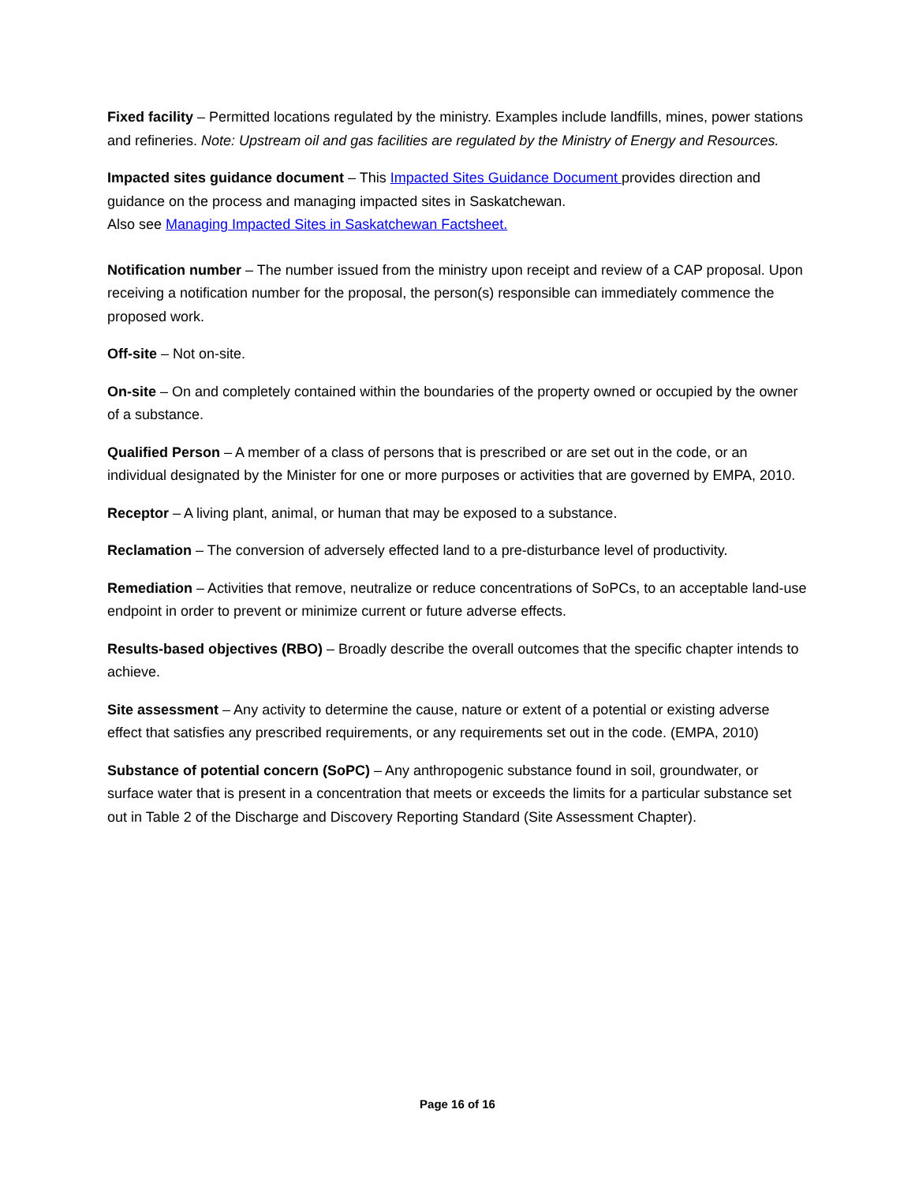Fixed facility – Permitted locations regulated by the ministry. Examples include landfills, mines, power stations and refineries. Note: Upstream oil and gas facilities are regulated by the Ministry of Energy and Resources.
Impacted sites guidance document – This Impacted Sites Guidance Document provides direction and guidance on the process and managing impacted sites in Saskatchewan.
Also see Managing Impacted Sites in Saskatchewan Factsheet.
Notification number – The number issued from the ministry upon receipt and review of a CAP proposal. Upon receiving a notification number for the proposal, the person(s) responsible can immediately commence the proposed work.
Off-site – Not on-site.
On-site – On and completely contained within the boundaries of the property owned or occupied by the owner of a substance.
Qualified Person – A member of a class of persons that is prescribed or are set out in the code, or an individual designated by the Minister for one or more purposes or activities that are governed by EMPA, 2010.
Receptor – A living plant, animal, or human that may be exposed to a substance.
Reclamation – The conversion of adversely effected land to a pre-disturbance level of productivity.
Remediation – Activities that remove, neutralize or reduce concentrations of SoPCs, to an acceptable land-use endpoint in order to prevent or minimize current or future adverse effects.
Results-based objectives (RBO) – Broadly describe the overall outcomes that the specific chapter intends to achieve.
Site assessment – Any activity to determine the cause, nature or extent of a potential or existing adverse effect that satisfies any prescribed requirements, or any requirements set out in the code. (EMPA, 2010)
Substance of potential concern (SoPC) – Any anthropogenic substance found in soil, groundwater, or surface water that is present in a concentration that meets or exceeds the limits for a particular substance set out in Table 2 of the Discharge and Discovery Reporting Standard (Site Assessment Chapter).
Page 16 of 16